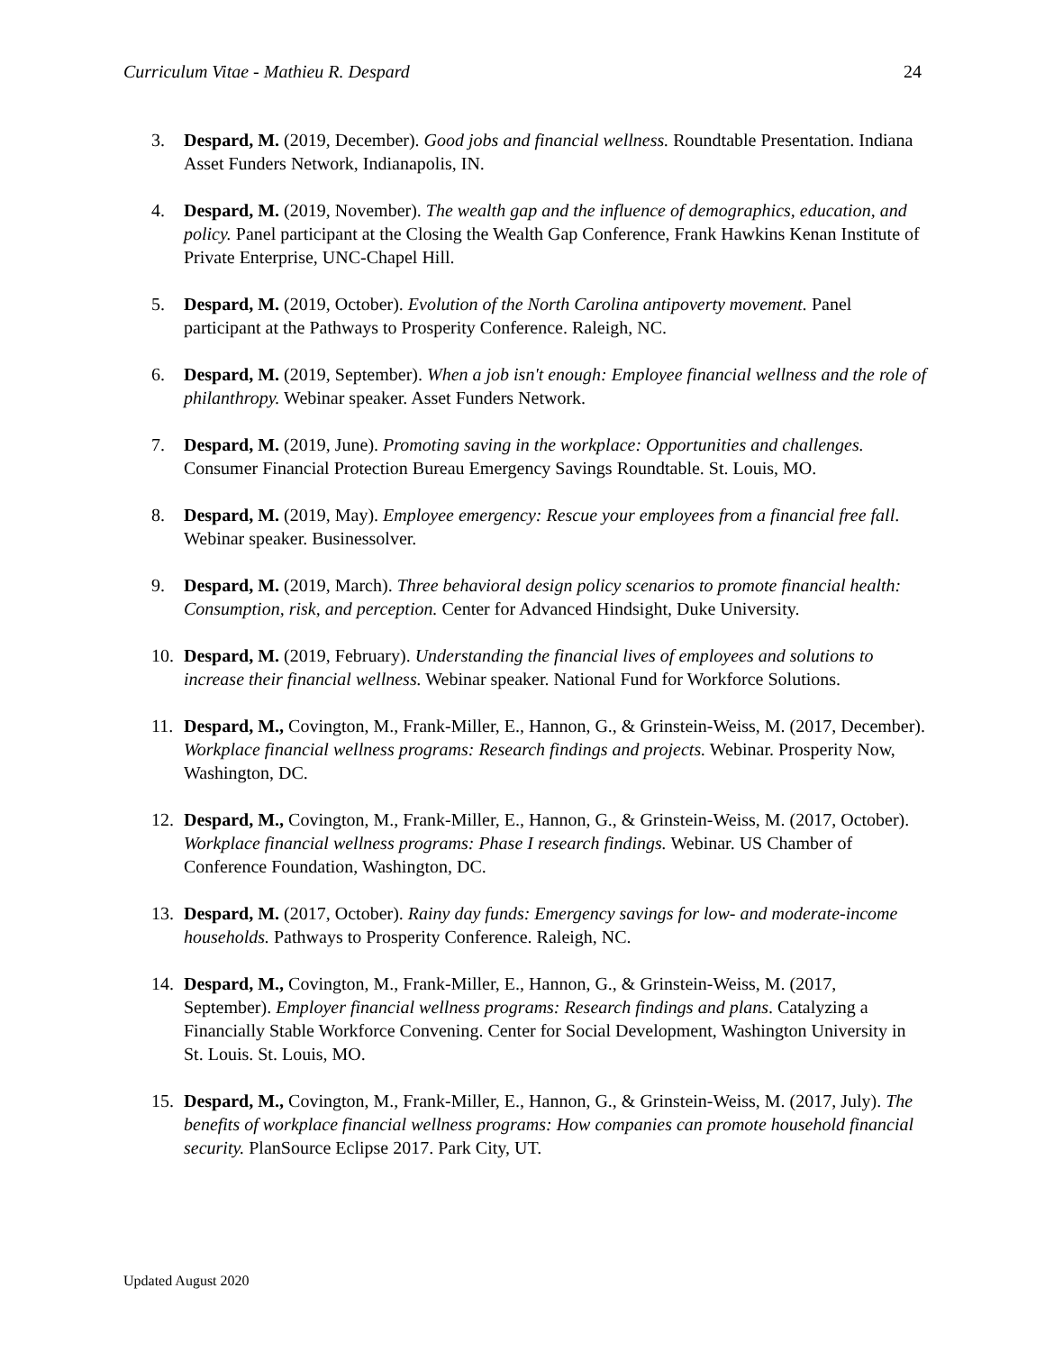Curriculum Vitae - Mathieu R. Despard 24
3. Despard, M. (2019, December). Good jobs and financial wellness. Roundtable Presentation. Indiana Asset Funders Network, Indianapolis, IN.
4. Despard, M. (2019, November). The wealth gap and the influence of demographics, education, and policy. Panel participant at the Closing the Wealth Gap Conference, Frank Hawkins Kenan Institute of Private Enterprise, UNC-Chapel Hill.
5. Despard, M. (2019, October). Evolution of the North Carolina antipoverty movement. Panel participant at the Pathways to Prosperity Conference. Raleigh, NC.
6. Despard, M. (2019, September). When a job isn't enough: Employee financial wellness and the role of philanthropy. Webinar speaker. Asset Funders Network.
7. Despard, M. (2019, June). Promoting saving in the workplace: Opportunities and challenges. Consumer Financial Protection Bureau Emergency Savings Roundtable. St. Louis, MO.
8. Despard, M. (2019, May). Employee emergency: Rescue your employees from a financial free fall. Webinar speaker. Businessolver.
9. Despard, M. (2019, March). Three behavioral design policy scenarios to promote financial health: Consumption, risk, and perception. Center for Advanced Hindsight, Duke University.
10. Despard, M. (2019, February). Understanding the financial lives of employees and solutions to increase their financial wellness. Webinar speaker. National Fund for Workforce Solutions.
11. Despard, M., Covington, M., Frank-Miller, E., Hannon, G., & Grinstein-Weiss, M. (2017, December). Workplace financial wellness programs: Research findings and projects. Webinar. Prosperity Now, Washington, DC.
12. Despard, M., Covington, M., Frank-Miller, E., Hannon, G., & Grinstein-Weiss, M. (2017, October). Workplace financial wellness programs: Phase I research findings. Webinar. US Chamber of Conference Foundation, Washington, DC.
13. Despard, M. (2017, October). Rainy day funds: Emergency savings for low- and moderate-income households. Pathways to Prosperity Conference. Raleigh, NC.
14. Despard, M., Covington, M., Frank-Miller, E., Hannon, G., & Grinstein-Weiss, M. (2017, September). Employer financial wellness programs: Research findings and plans. Catalyzing a Financially Stable Workforce Convening. Center for Social Development, Washington University in St. Louis. St. Louis, MO.
15. Despard, M., Covington, M., Frank-Miller, E., Hannon, G., & Grinstein-Weiss, M. (2017, July). The benefits of workplace financial wellness programs: How companies can promote household financial security. PlanSource Eclipse 2017. Park City, UT.
Updated August 2020